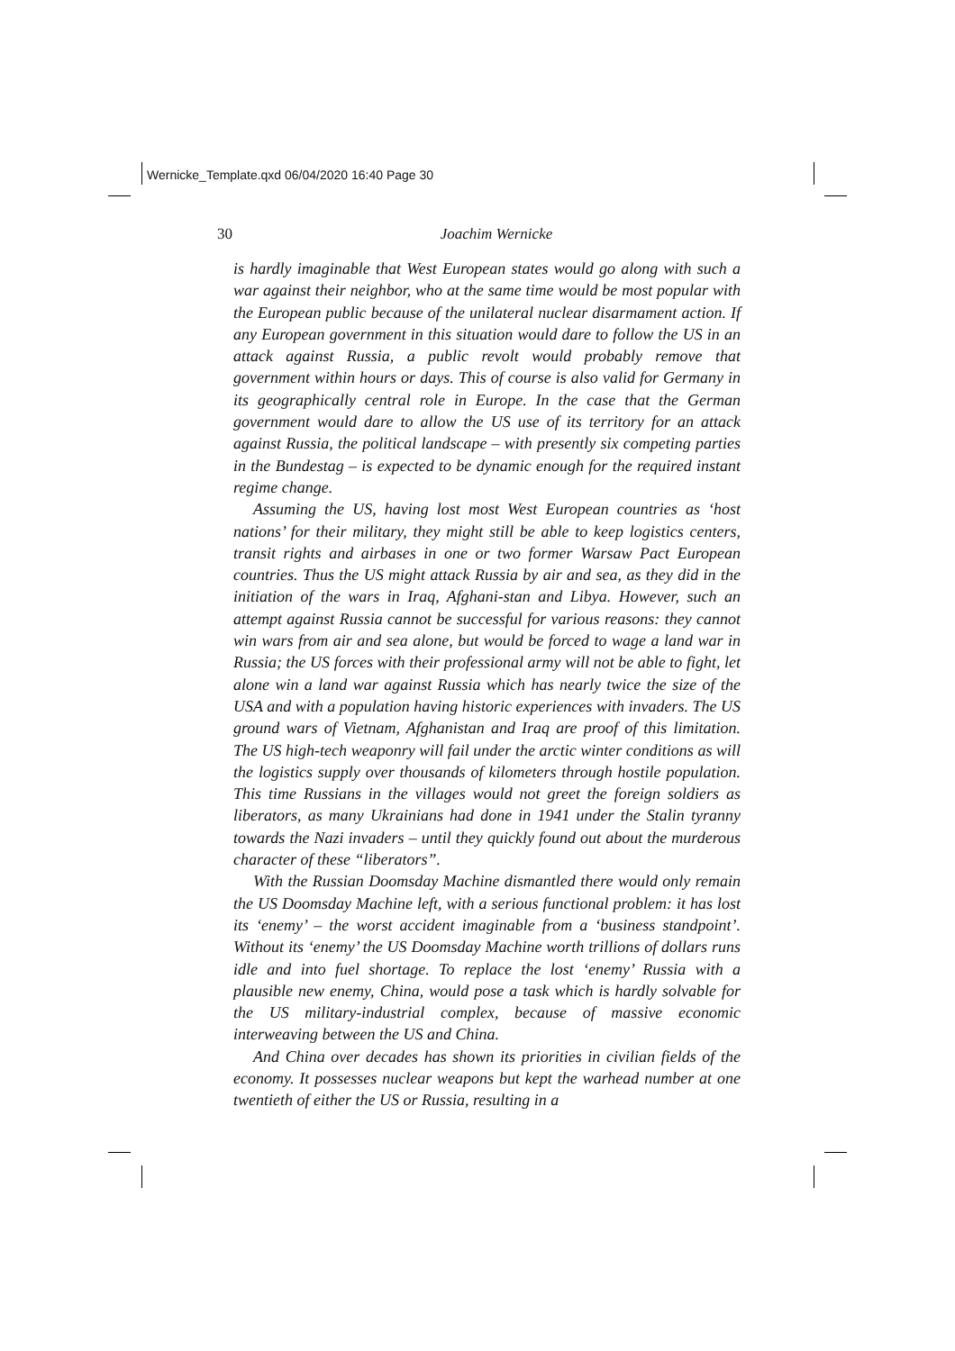Wernicke_Template.qxd 06/04/2020 16:40 Page 30
30
Joachim Wernicke
is hardly imaginable that West European states would go along with such a war against their neighbor, who at the same time would be most popular with the European public because of the unilateral nuclear disarmament action. If any European government in this situation would dare to follow the US in an attack against Russia, a public revolt would probably remove that government within hours or days. This of course is also valid for Germany in its geographically central role in Europe. In the case that the German government would dare to allow the US use of its territory for an attack against Russia, the political landscape – with presently six competing parties in the Bundestag – is expected to be dynamic enough for the required instant regime change.
Assuming the US, having lost most West European countries as ‘host nations’ for their military, they might still be able to keep logistics centers, transit rights and airbases in one or two former Warsaw Pact European countries. Thus the US might attack Russia by air and sea, as they did in the initiation of the wars in Iraq, Afghani-stan and Libya. However, such an attempt against Russia cannot be successful for various reasons: they cannot win wars from air and sea alone, but would be forced to wage a land war in Russia; the US forces with their professional army will not be able to fight, let alone win a land war against Russia which has nearly twice the size of the USA and with a population having historic experiences with invaders. The US ground wars of Vietnam, Afghanistan and Iraq are proof of this limitation. The US high-tech weaponry will fail under the arctic winter conditions as will the logistics supply over thousands of kilometers through hostile population. This time Russians in the villages would not greet the foreign soldiers as liberators, as many Ukrainians had done in 1941 under the Stalin tyranny towards the Nazi invaders – until they quickly found out about the murderous character of these “liberators”.
With the Russian Doomsday Machine dismantled there would only remain the US Doomsday Machine left, with a serious functional problem: it has lost its ‘enemy’ – the worst accident imaginable from a ‘business standpoint’. Without its ‘enemy’ the US Doomsday Machine worth trillions of dollars runs idle and into fuel shortage. To replace the lost ‘enemy’ Russia with a plausible new enemy, China, would pose a task which is hardly solvable for the US military-industrial complex, because of massive economic interweaving between the US and China.
And China over decades has shown its priorities in civilian fields of the economy. It possesses nuclear weapons but kept the warhead number at one twentieth of either the US or Russia, resulting in a